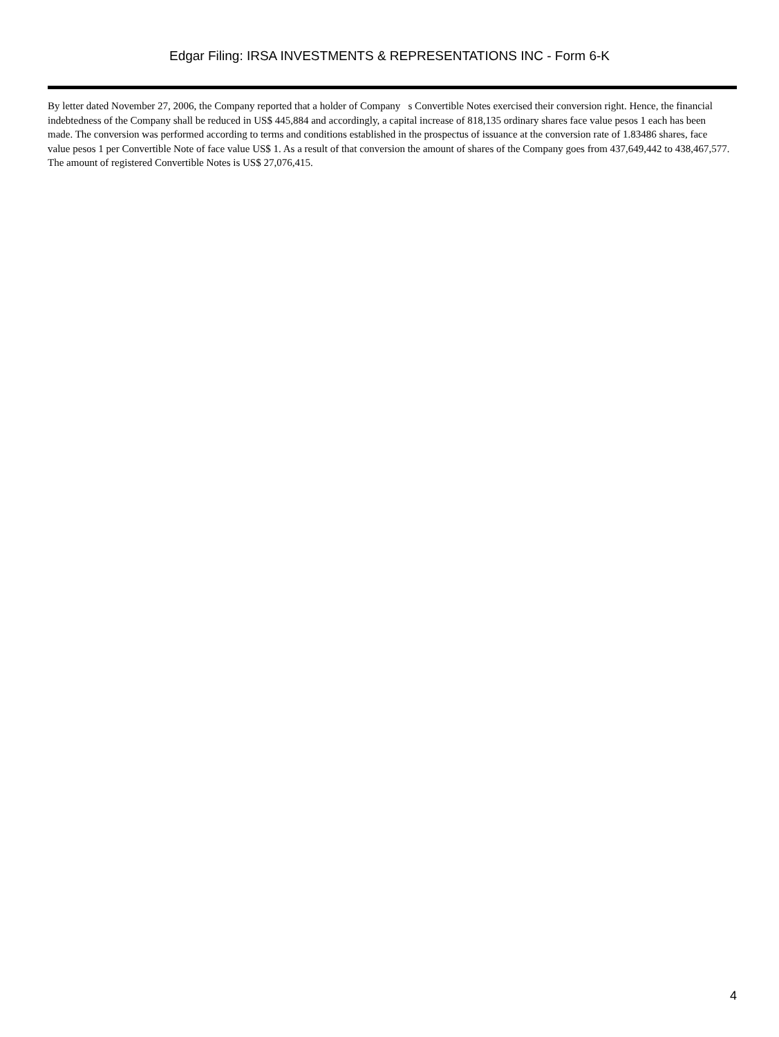Edgar Filing: IRSA INVESTMENTS & REPRESENTATIONS INC - Form 6-K
By letter dated November 27, 2006, the Company reported that a holder of Company s Convertible Notes exercised their conversion right. Hence, the financial indebtedness of the Company shall be reduced in US$ 445,884 and accordingly, a capital increase of 818,135 ordinary shares face value pesos 1 each has been made. The conversion was performed according to terms and conditions established in the prospectus of issuance at the conversion rate of 1.83486 shares, face value pesos 1 per Convertible Note of face value US$ 1. As a result of that conversion the amount of shares of the Company goes from 437,649,442 to 438,467,577. The amount of registered Convertible Notes is US$ 27,076,415.
4